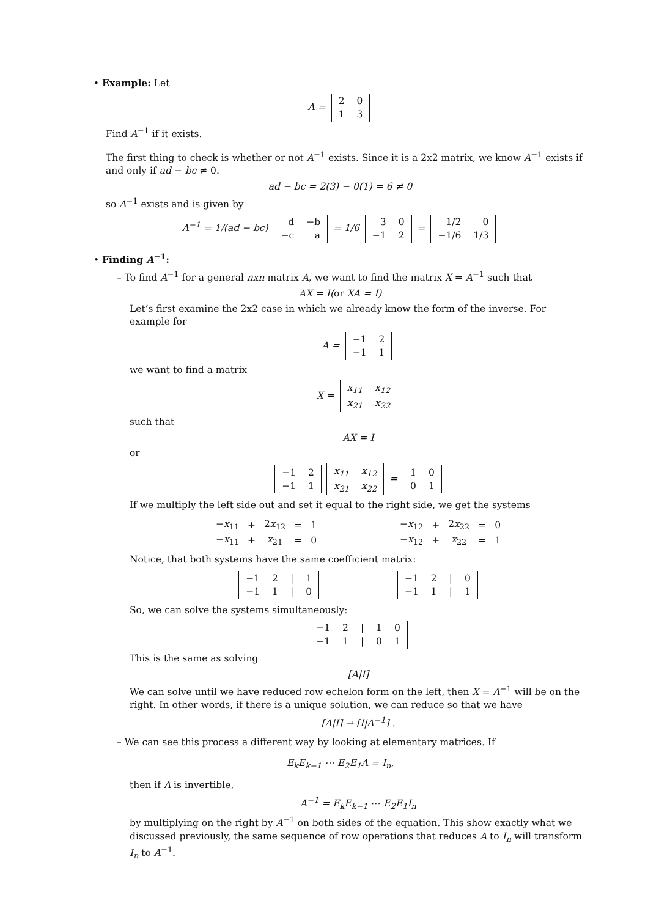• Example: Let
A =
| 2 | 0 |
| 1 | 3 |
Find A<sup>−1</sup> if it exists.
The first thing to check is whether or not A<sup>−1</sup> exists. Since it is a 2x2 matrix, we know A<sup>−1</sup> exists if and only if ad − bc ≠ 0.
ad − bc = 2(3) − 0(1) = 6 ≠ 0
so A<sup>−1</sup> exists and is given by
A<sup>−1</sup> = 1/(ad − bc)
| d | −b |
| −c | a |
= 1/6
| 3 | 0 |
| −1 | 2 |
=
| 1/2 | 0 |
| −1/6 | 1/3 |
• Finding A<sup>−1</sup>:
– To find A<sup>−1</sup> for a general nxn matrix A, we want to find the matrix X = A<sup>−1</sup> such that
AX = I(or XA = I)
Let’s first examine the 2x2 case in which we already know the form of the inverse. For example for
A =
| −1 | 2 |
| −1 | 1 |
we want to find a matrix
X =
| x<sub>11</sub> | x<sub>12</sub> |
| x<sub>21</sub> | x<sub>22</sub> |
such that
AX = I
or
| −1 | 2 |
| −1 | 1 |
| x<sub>11</sub> | x<sub>12</sub> |
| x<sub>21</sub> | x<sub>22</sub> |
=
| 1 | 0 |
| 0 | 1 |
If we multiply the left side out and set it equal to the right side, we get the systems
| − x<sub>11</sub> | + | 2 x<sub>12</sub> | = | 1 |
| − x<sub>11</sub> | + | x<sub>21</sub> | = | 0 |
| − x<sub>12</sub> | + | 2 x<sub>22</sub> | = | 0 |
| − x<sub>12</sub> | + | x<sub>22</sub> | = | 1 |
Notice, that both systems have the same coefficient matrix:
| −1 | 2 | / | 1 |
| −1 | 1 | / | 0 |
| −1 | 2 | / | 0 |
| −1 | 1 | / | 1 |
So, we can solve the systems simultaneously:
| −1 | 2 | / | 1 | 0 |
| −1 | 1 | / | 0 | 1 |
This is the same as solving
[A|I]
We can solve until we have reduced row echelon form on the left, then X = A<sup>−1</sup> will be on the right. In other words, if there is a unique solution, we can reduce so that we have
[A|I] → [I|A<sup>−1</sup>] .
– We can see this process a different way by looking at elementary matrices. If
E<sub>k</sub>E<sub>k−1</sub> ⋯ E<sub>2</sub>E<sub>1</sub>A = I<sub>n</sub>,
then if A is invertible,
A<sup>−1</sup> = E<sub>k</sub>E<sub>k−1</sub> ⋯ E<sub>2</sub>E<sub>1</sub>I<sub>n</sub>
by multiplying on the right by A<sup>−1</sup> on both sides of the equation. This show exactly what we discussed previously, the same sequence of row operations that reduces A to I<sub>n</sub> will transform I<sub>n</sub> to A<sup>−1</sup>.